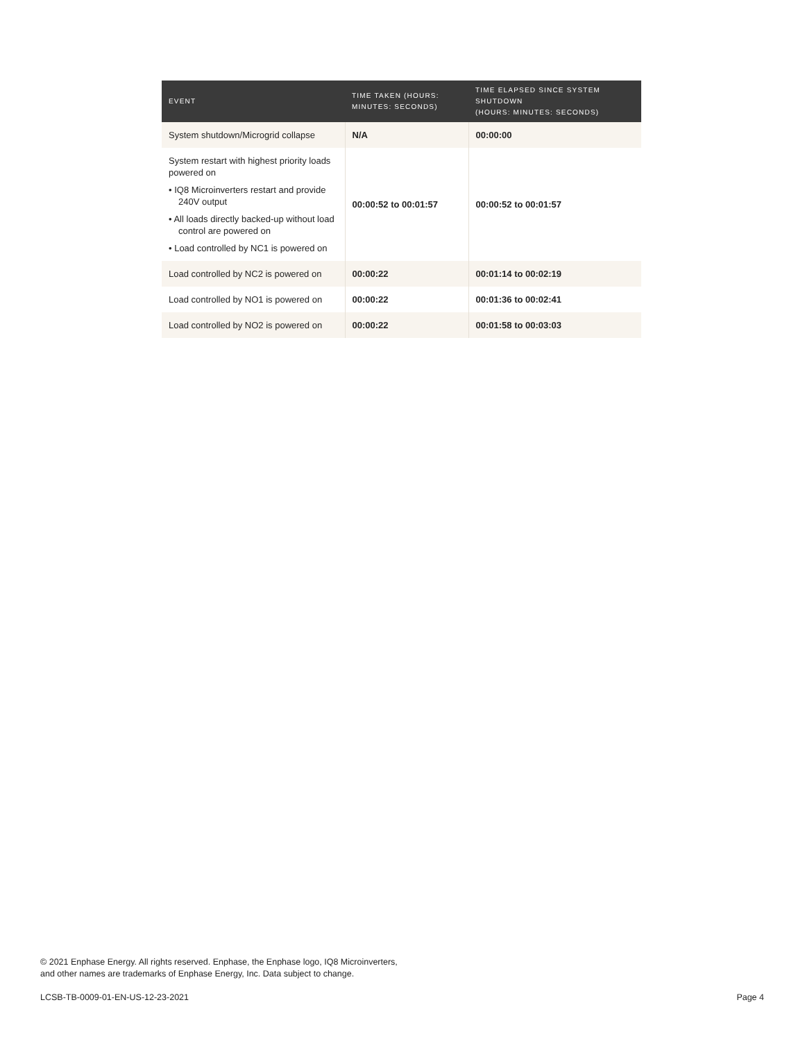| EVENT | TIME TAKEN (HOURS: MINUTES: SECONDS) | TIME ELAPSED SINCE SYSTEM SHUTDOWN (HOURS: MINUTES: SECONDS) |
| --- | --- | --- |
| System shutdown/Microgrid collapse | N/A | 00:00:00 |
| System restart with highest priority loads powered on • IQ8 Microinverters restart and provide 240V output • All loads directly backed-up without load control are powered on • Load controlled by NC1 is powered on | 00:00:52 to 00:01:57 | 00:00:52 to 00:01:57 |
| Load controlled by NC2 is powered on | 00:00:22 | 00:01:14 to 00:02:19 |
| Load controlled by NO1 is powered on | 00:00:22 | 00:01:36 to 00:02:41 |
| Load controlled by NO2 is powered on | 00:00:22 | 00:01:58 to 00:03:03 |
© 2021 Enphase Energy. All rights reserved. Enphase, the Enphase logo, IQ8 Microinverters,
and other names are trademarks of Enphase Energy, Inc. Data subject to change.
LCSB-TB-0009-01-EN-US-12-23-2021
Page 4